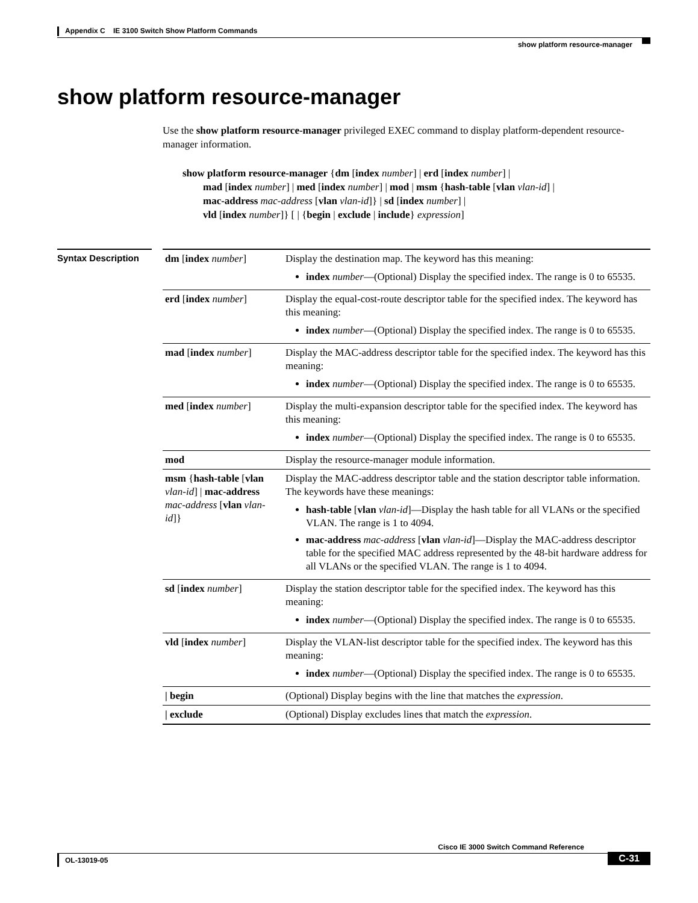Appendix C IE 3100 Switch Show Platform Commands
show platform resource-manager
show platform resource-manager
Use the show platform resource-manager privileged EXEC command to display platform-dependent resource-manager information.
show platform resource-manager {dm [index number] | erd [index number] |
mad [index number] | med [index number] | mod | msm {hash-table [vlan vlan-id] |
mac-address mac-address [vlan vlan-id]} | sd [index number] |
vld [index number]} [ | {begin | exclude | include} expression]
Syntax Description
| dm [ index number ] | Display the destination map. The keyword has this meaning: index number —(Optional) Display the specified index. The range is 0 to 65535. |
| erd [ index number ] | Display the equal-cost-route descriptor table for the specified index. The keyword has this meaning: index number —(Optional) Display the specified index. The range is 0 to 65535. |
| mad [ index number ] | Display the MAC-address descriptor table for the specified index. The keyword has this meaning: index number —(Optional) Display the specified index. The range is 0 to 65535. |
| med [ index number ] | Display the multi-expansion descriptor table for the specified index. The keyword has this meaning: index number —(Optional) Display the specified index. The range is 0 to 65535. |
| mod | Display the resource-manager module information. |
| msm { hash-table [ vlan vlan-id ] / mac-address mac-address [ vlan vlan-id ]} | Display the MAC-address descriptor table and the station descriptor table information. The keywords have these meanings: hash-table [ vlan vlan-id ]—Display the hash table for all VLANs or the specified VLAN. The range is 1 to 4094. mac-address mac-address [ vlan vlan-id ]—Display the MAC-address descriptor table for the specified MAC address represented by the 48-bit hardware address for all VLANs or the specified VLAN. The range is 1 to 4094. |
| sd [ index number ] | Display the station descriptor table for the specified index. The keyword has this meaning: index number —(Optional) Display the specified index. The range is 0 to 65535. |
| vld [ index number ] | Display the VLAN-list descriptor table for the specified index. The keyword has this meaning: index number —(Optional) Display the specified index. The range is 0 to 65535. |
| / begin | (Optional) Display begins with the line that matches the expression . |
| / exclude | (Optional) Display excludes lines that match the expression . |
Cisco IE 3000 Switch Command Reference
OL-13019-05
C-31